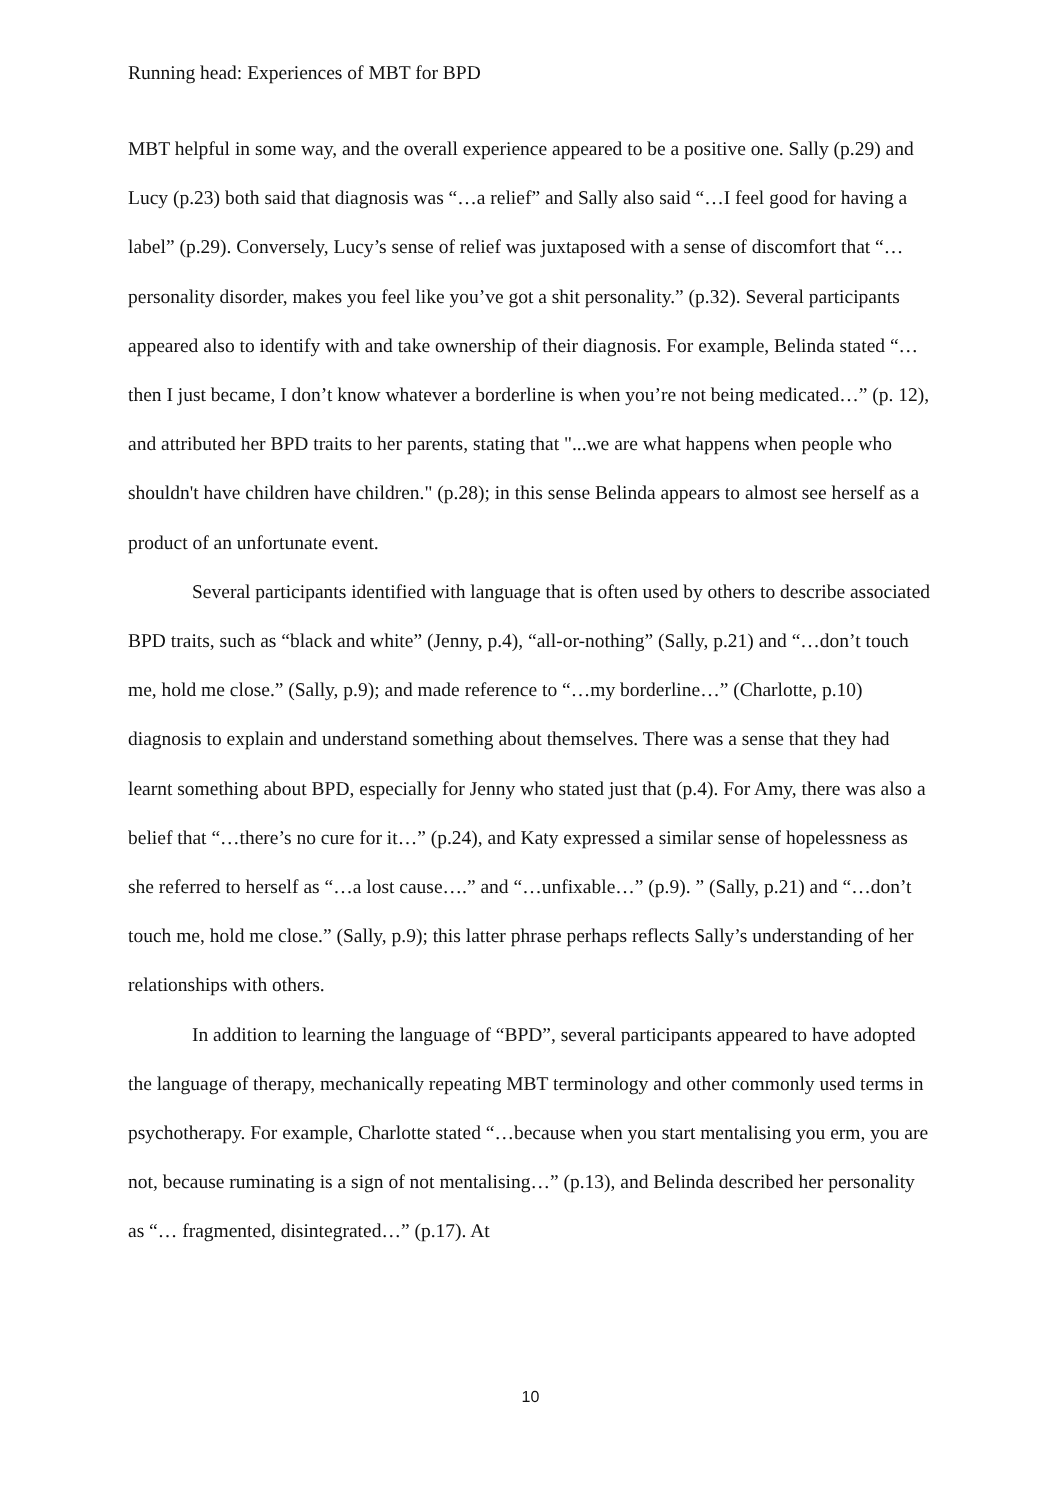Running head: Experiences of MBT for BPD
MBT helpful in some way, and the overall experience appeared to be a positive one. Sally (p.29) and Lucy (p.23) both said that diagnosis was “…a relief” and Sally also said “…I feel good for having a label” (p.29). Conversely, Lucy’s sense of relief was juxtaposed with a sense of discomfort that “…personality disorder, makes you feel like you’ve got a shit personality.” (p.32). Several participants appeared also to identify with and take ownership of their diagnosis. For example, Belinda stated “…then I just became, I don’t know whatever a borderline is when you’re not being medicated…” (p. 12), and attributed her BPD traits to her parents, stating that "...we are what happens when people who shouldn't have children have children." (p.28); in this sense Belinda appears to almost see herself as a product of an unfortunate event.
Several participants identified with language that is often used by others to describe associated BPD traits, such as “black and white” (Jenny, p.4), “all-or-nothing” (Sally, p.21) and “…don’t touch me, hold me close.” (Sally, p.9); and made reference to “…my borderline…” (Charlotte, p.10) diagnosis to explain and understand something about themselves. There was a sense that they had learnt something about BPD, especially for Jenny who stated just that (p.4). For Amy, there was also a belief that “…there’s no cure for it…” (p.24), and Katy expressed a similar sense of hopelessness as she referred to herself as “…a lost cause….” and “…unfixable…” (p.9). ” (Sally, p.21) and “…don’t touch me, hold me close.” (Sally, p.9); this latter phrase perhaps reflects Sally’s understanding of her relationships with others.
In addition to learning the language of “BPD”, several participants appeared to have adopted the language of therapy, mechanically repeating MBT terminology and other commonly used terms in psychotherapy. For example, Charlotte stated “…because when you start mentalising you erm, you are not, because ruminating is a sign of not mentalising…” (p.13), and Belinda described her personality as “… fragmented, disintegrated…” (p.17). At
10